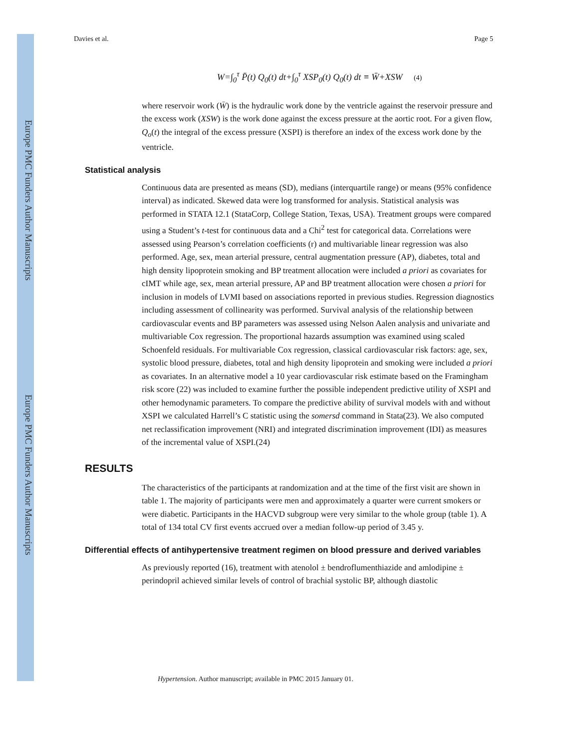Europe PMC Funders Author Manuscripts
Europe PMC Funders Author Manuscripts
Davies et al. Page 5
W=∫<sub>0</sub><sup>τ</sup> P̄(t) Q<sub>0</sub>(t) dt+∫<sub>0</sub><sup>τ</sup> XSP<sub>0</sub>(t) Q<sub>0</sub>(t) dt ≡ W̄+XSW (4)
where reservoir work (W̄) is the hydraulic work done by the ventricle against the reservoir pressure and the excess work (XSW) is the work done against the excess pressure at the aortic root. For a given flow, Q<sub>o</sub>(t) the integral of the excess pressure (XSPI) is therefore an index of the excess work done by the ventricle.
Statistical analysis
Continuous data are presented as means (SD), medians (interquartile range) or means (95% confidence interval) as indicated. Skewed data were log transformed for analysis. Statistical analysis was performed in STATA 12.1 (StataCorp, College Station, Texas, USA). Treatment groups were compared using a Student’s t-test for continuous data and a Chi<sup>2</sup> test for categorical data. Correlations were assessed using Pearson’s correlation coefficients (r) and multivariable linear regression was also performed. Age, sex, mean arterial pressure, central augmentation pressure (AP), diabetes, total and high density lipoprotein smoking and BP treatment allocation were included a priori as covariates for cIMT while age, sex, mean arterial pressure, AP and BP treatment allocation were chosen a priori for inclusion in models of LVMI based on associations reported in previous studies. Regression diagnostics including assessment of collinearity was performed. Survival analysis of the relationship between cardiovascular events and BP parameters was assessed using Nelson Aalen analysis and univariate and multivariable Cox regression. The proportional hazards assumption was examined using scaled Schoenfeld residuals. For multivariable Cox regression, classical cardiovascular risk factors: age, sex, systolic blood pressure, diabetes, total and high density lipoprotein and smoking were included a priori as covariates. In an alternative model a 10 year cardiovascular risk estimate based on the Framingham risk score (22) was included to examine further the possible independent predictive utility of XSPI and other hemodynamic parameters. To compare the predictive ability of survival models with and without XSPI we calculated Harrell’s C statistic using the somersd command in Stata(23). We also computed net reclassification improvement (NRI) and integrated discrimination improvement (IDI) as measures of the incremental value of XSPI.(24)
RESULTS
The characteristics of the participants at randomization and at the time of the first visit are shown in table 1. The majority of participants were men and approximately a quarter were current smokers or were diabetic. Participants in the HACVD subgroup were very similar to the whole group (table 1). A total of 134 total CV first events accrued over a median follow-up period of 3.45 y.
Differential effects of antihypertensive treatment regimen on blood pressure and derived variables
As previously reported (16), treatment with atenolol ± bendroflumenthiazide and amlodipine ± perindopril achieved similar levels of control of brachial systolic BP, although diastolic
Hypertension. Author manuscript; available in PMC 2015 January 01.